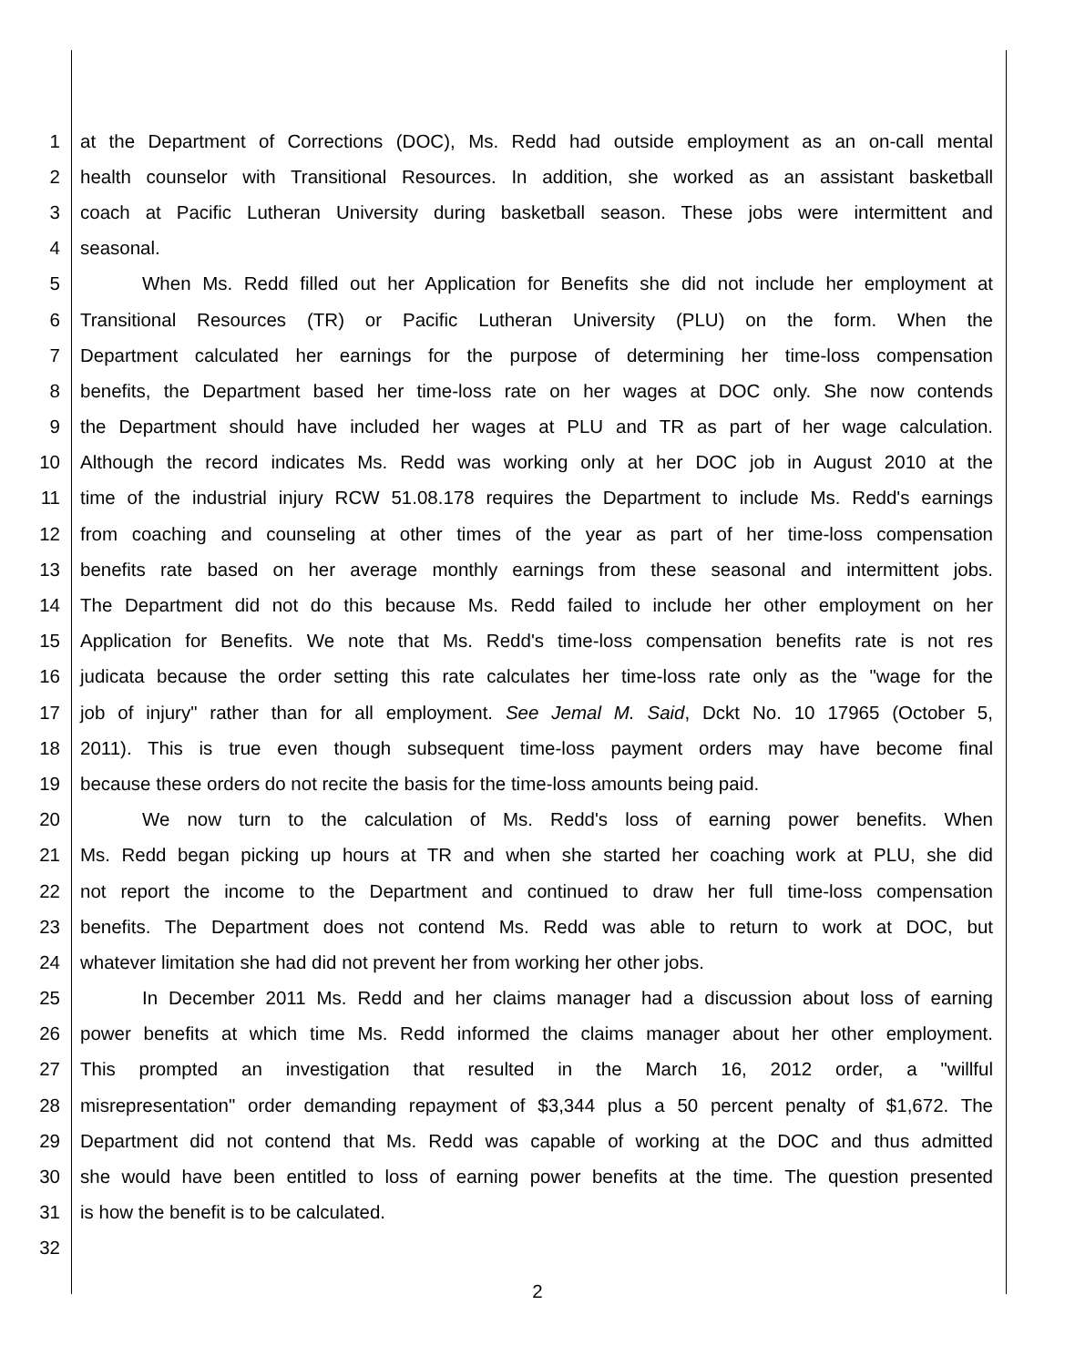1 at the Department of Corrections (DOC), Ms. Redd had outside employment as an on-call mental
2 health counselor with Transitional Resources. In addition, she worked as an assistant basketball
3 coach at Pacific Lutheran University during basketball season. These jobs were intermittent and
4 seasonal.
5 When Ms. Redd filled out her Application for Benefits she did not include her employment at
6 Transitional Resources (TR) or Pacific Lutheran University (PLU) on the form. When the
7 Department calculated her earnings for the purpose of determining her time-loss compensation
8 benefits, the Department based her time-loss rate on her wages at DOC only. She now contends
9 the Department should have included her wages at PLU and TR as part of her wage calculation.
10 Although the record indicates Ms. Redd was working only at her DOC job in August 2010 at the
11 time of the industrial injury RCW 51.08.178 requires the Department to include Ms. Redd's earnings
12 from coaching and counseling at other times of the year as part of her time-loss compensation
13 benefits rate based on her average monthly earnings from these seasonal and intermittent jobs.
14 The Department did not do this because Ms. Redd failed to include her other employment on her
15 Application for Benefits. We note that Ms. Redd's time-loss compensation benefits rate is not res
16 judicata because the order setting this rate calculates her time-loss rate only as the "wage for the
17 job of injury" rather than for all employment. See Jemal M. Said, Dckt No. 10 17965 (October 5,
18 2011). This is true even though subsequent time-loss payment orders may have become final
19 because these orders do not recite the basis for the time-loss amounts being paid.
20 We now turn to the calculation of Ms. Redd's loss of earning power benefits. When
21 Ms. Redd began picking up hours at TR and when she started her coaching work at PLU, she did
22 not report the income to the Department and continued to draw her full time-loss compensation
23 benefits. The Department does not contend Ms. Redd was able to return to work at DOC, but
24 whatever limitation she had did not prevent her from working her other jobs.
25 In December 2011 Ms. Redd and her claims manager had a discussion about loss of earning
26 power benefits at which time Ms. Redd informed the claims manager about her other employment.
27 This prompted an investigation that resulted in the March 16, 2012 order, a "willful
28 misrepresentation" order demanding repayment of $3,344 plus a 50 percent penalty of $1,672. The
29 Department did not contend that Ms. Redd was capable of working at the DOC and thus admitted
30 she would have been entitled to loss of earning power benefits at the time. The question presented
31 is how the benefit is to be calculated.
32
2